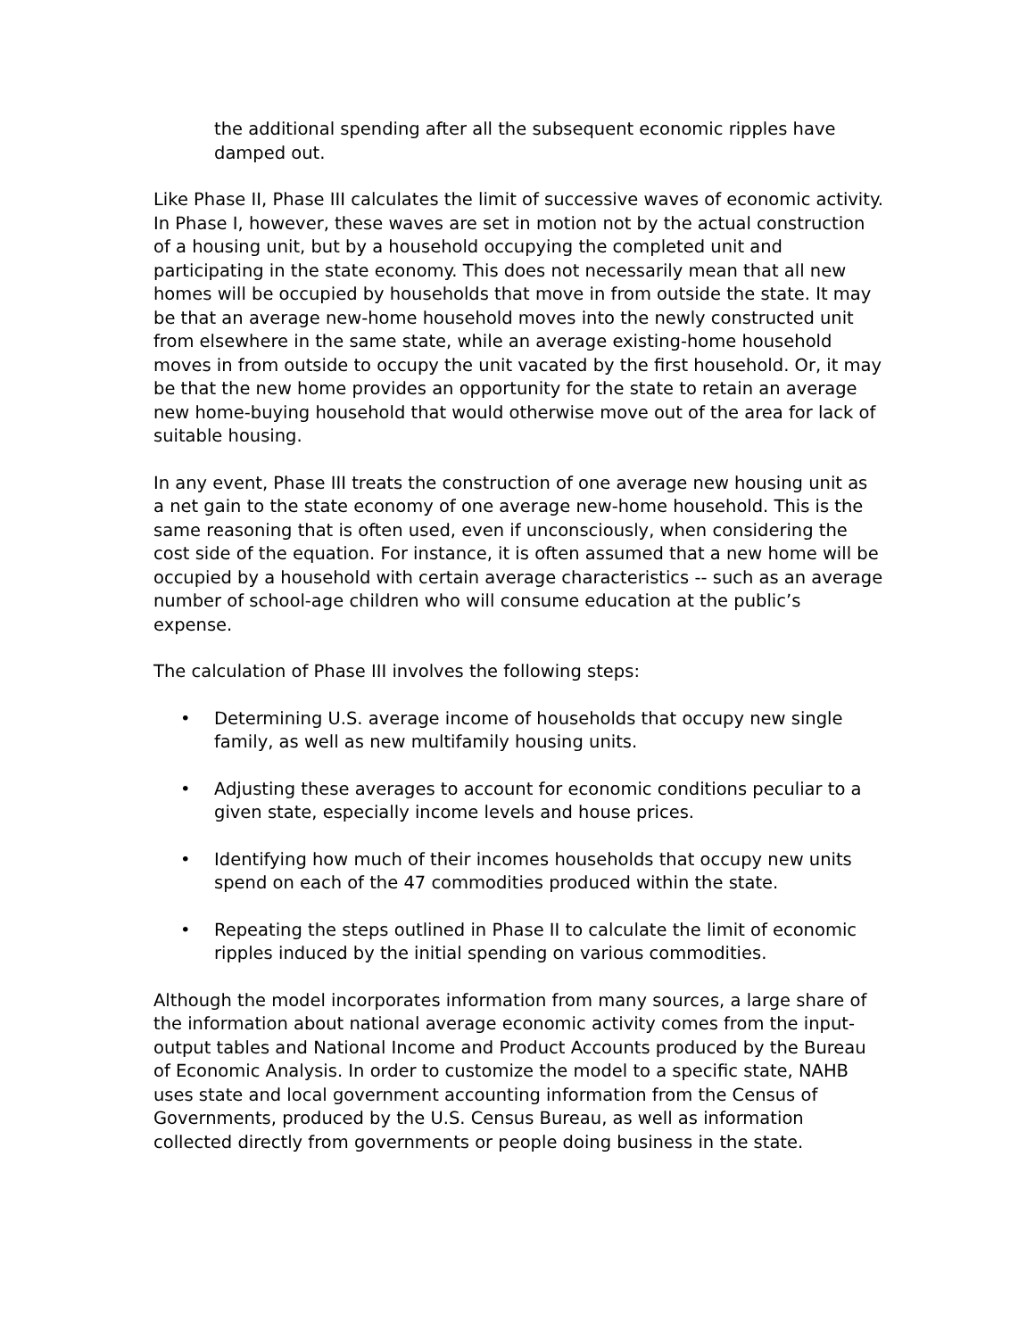the additional spending after all the subsequent economic ripples have damped out.
Like Phase II, Phase III calculates the limit of successive waves of economic activity. In Phase I, however, these waves are set in motion not by the actual construction of a housing unit, but by a household occupying the completed unit and participating in the state economy. This does not necessarily mean that all new homes will be occupied by households that move in from outside the state. It may be that an average new-home household moves into the newly constructed unit from elsewhere in the same state, while an average existing-home household moves in from outside to occupy the unit vacated by the first household. Or, it may be that the new home provides an opportunity for the state to retain an average new home-buying household that would otherwise move out of the area for lack of suitable housing.
In any event, Phase III treats the construction of one average new housing unit as a net gain to the state economy of one average new-home household. This is the same reasoning that is often used, even if unconsciously, when considering the cost side of the equation. For instance, it is often assumed that a new home will be occupied by a household with certain average characteristics -- such as an average number of school-age children who will consume education at the public’s expense.
The calculation of Phase III involves the following steps:
• Determining U.S. average income of households that occupy new single family, as well as new multifamily housing units.
• Adjusting these averages to account for economic conditions peculiar to a given state, especially income levels and house prices.
• Identifying how much of their incomes households that occupy new units spend on each of the 47 commodities produced within the state.
• Repeating the steps outlined in Phase II to calculate the limit of economic ripples induced by the initial spending on various commodities.
Although the model incorporates information from many sources, a large share of the information about national average economic activity comes from the input-output tables and National Income and Product Accounts produced by the Bureau of Economic Analysis. In order to customize the model to a specific state, NAHB uses state and local government accounting information from the Census of Governments, produced by the U.S. Census Bureau, as well as information collected directly from governments or people doing business in the state.